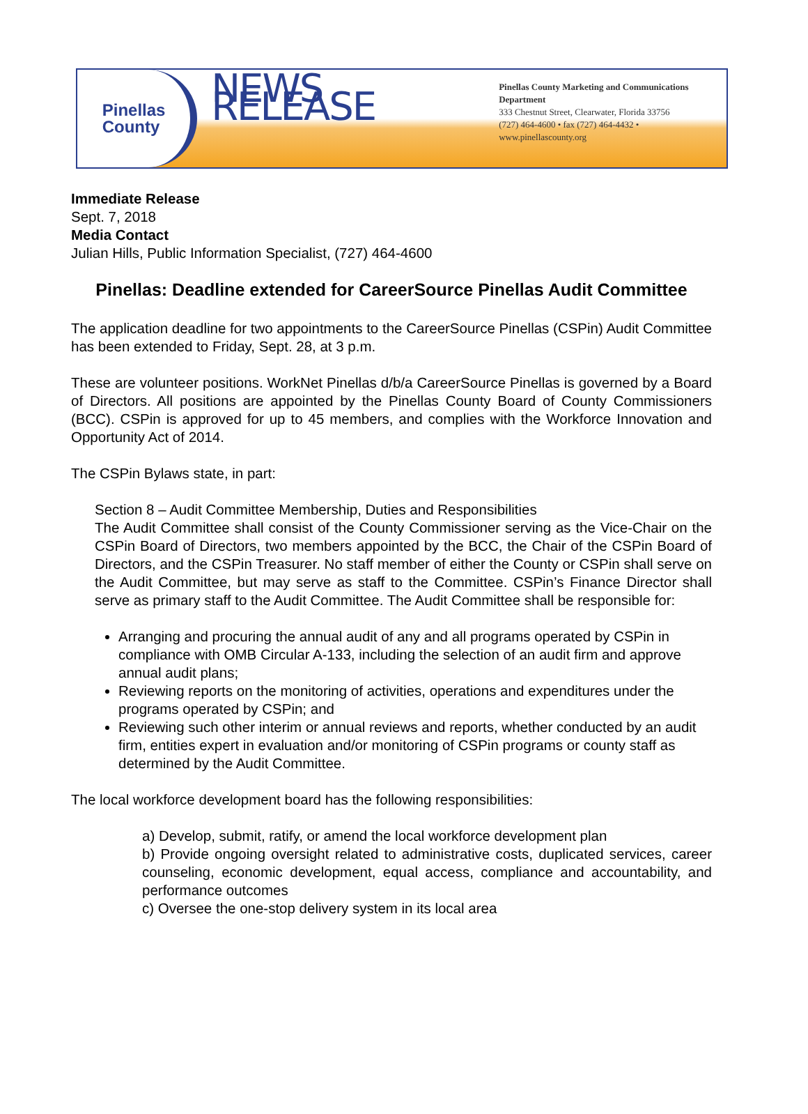Pinellas
County
NEWS RELEASE
Pinellas County Marketing and Communications Department
333 Chestnut Street, Clearwater, Florida 33756
(727) 464-4600 • fax (727) 464-4432 • www.pinellascounty.org
Immediate Release
Sept. 7, 2018
Media Contact
Julian Hills, Public Information Specialist, (727) 464-4600
Pinellas: Deadline extended for CareerSource Pinellas Audit Committee
The application deadline for two appointments to the CareerSource Pinellas (CSPin) Audit Committee has been extended to Friday, Sept. 28, at 3 p.m.
These are volunteer positions. WorkNet Pinellas d/b/a CareerSource Pinellas is governed by a Board of Directors. All positions are appointed by the Pinellas County Board of County Commissioners (BCC). CSPin is approved for up to 45 members, and complies with the Workforce Innovation and Opportunity Act of 2014.
The CSPin Bylaws state, in part:
Section 8 – Audit Committee Membership, Duties and Responsibilities
The Audit Committee shall consist of the County Commissioner serving as the Vice-Chair on the CSPin Board of Directors, two members appointed by the BCC, the Chair of the CSPin Board of Directors, and the CSPin Treasurer. No staff member of either the County or CSPin shall serve on the Audit Committee, but may serve as staff to the Committee. CSPin’s Finance Director shall serve as primary staff to the Audit Committee. The Audit Committee shall be responsible for:
Arranging and procuring the annual audit of any and all programs operated by CSPin in compliance with OMB Circular A-133, including the selection of an audit firm and approve annual audit plans;
Reviewing reports on the monitoring of activities, operations and expenditures under the programs operated by CSPin; and
Reviewing such other interim or annual reviews and reports, whether conducted by an audit firm, entities expert in evaluation and/or monitoring of CSPin programs or county staff as determined by the Audit Committee.
The local workforce development board has the following responsibilities:
a) Develop, submit, ratify, or amend the local workforce development plan
b) Provide ongoing oversight related to administrative costs, duplicated services, career counseling, economic development, equal access, compliance and accountability, and performance outcomes
c) Oversee the one-stop delivery system in its local area